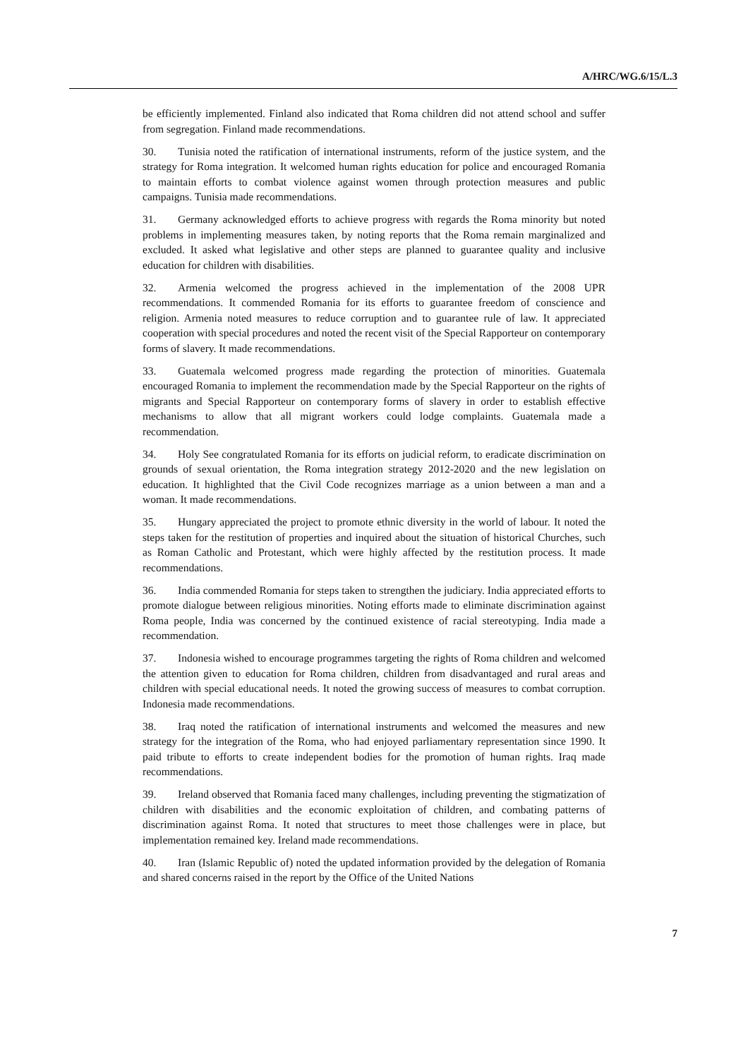A/HRC/WG.6/15/L.3
be efficiently implemented. Finland also indicated that Roma children did not attend school and suffer from segregation. Finland made recommendations.
30. Tunisia noted the ratification of international instruments, reform of the justice system, and the strategy for Roma integration. It welcomed human rights education for police and encouraged Romania to maintain efforts to combat violence against women through protection measures and public campaigns. Tunisia made recommendations.
31. Germany acknowledged efforts to achieve progress with regards the Roma minority but noted problems in implementing measures taken, by noting reports that the Roma remain marginalized and excluded. It asked what legislative and other steps are planned to guarantee quality and inclusive education for children with disabilities.
32. Armenia welcomed the progress achieved in the implementation of the 2008 UPR recommendations. It commended Romania for its efforts to guarantee freedom of conscience and religion. Armenia noted measures to reduce corruption and to guarantee rule of law. It appreciated cooperation with special procedures and noted the recent visit of the Special Rapporteur on contemporary forms of slavery. It made recommendations.
33. Guatemala welcomed progress made regarding the protection of minorities. Guatemala encouraged Romania to implement the recommendation made by the Special Rapporteur on the rights of migrants and Special Rapporteur on contemporary forms of slavery in order to establish effective mechanisms to allow that all migrant workers could lodge complaints. Guatemala made a recommendation.
34. Holy See congratulated Romania for its efforts on judicial reform, to eradicate discrimination on grounds of sexual orientation, the Roma integration strategy 2012-2020 and the new legislation on education. It highlighted that the Civil Code recognizes marriage as a union between a man and a woman. It made recommendations.
35. Hungary appreciated the project to promote ethnic diversity in the world of labour. It noted the steps taken for the restitution of properties and inquired about the situation of historical Churches, such as Roman Catholic and Protestant, which were highly affected by the restitution process. It made recommendations.
36. India commended Romania for steps taken to strengthen the judiciary. India appreciated efforts to promote dialogue between religious minorities. Noting efforts made to eliminate discrimination against Roma people, India was concerned by the continued existence of racial stereotyping. India made a recommendation.
37. Indonesia wished to encourage programmes targeting the rights of Roma children and welcomed the attention given to education for Roma children, children from disadvantaged and rural areas and children with special educational needs. It noted the growing success of measures to combat corruption. Indonesia made recommendations.
38. Iraq noted the ratification of international instruments and welcomed the measures and new strategy for the integration of the Roma, who had enjoyed parliamentary representation since 1990. It paid tribute to efforts to create independent bodies for the promotion of human rights. Iraq made recommendations.
39. Ireland observed that Romania faced many challenges, including preventing the stigmatization of children with disabilities and the economic exploitation of children, and combating patterns of discrimination against Roma. It noted that structures to meet those challenges were in place, but implementation remained key. Ireland made recommendations.
40. Iran (Islamic Republic of) noted the updated information provided by the delegation of Romania and shared concerns raised in the report by the Office of the United Nations
7